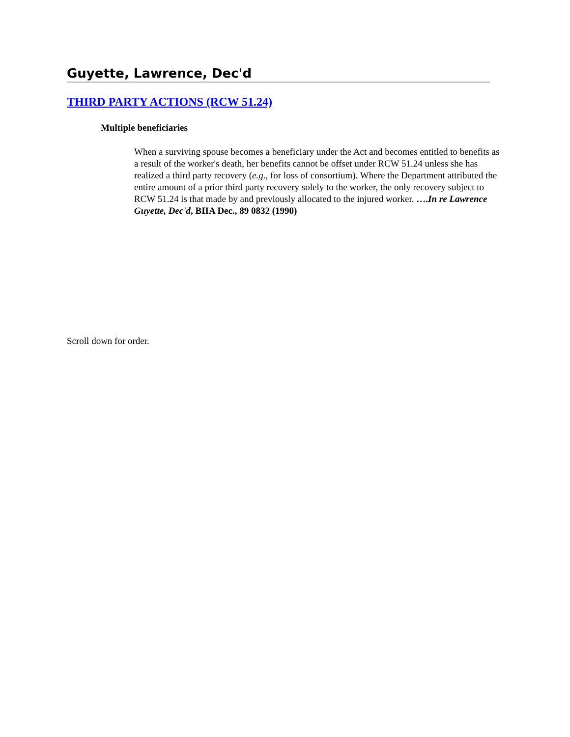Guyette, Lawrence, Dec'd
THIRD PARTY ACTIONS (RCW 51.24)
Multiple beneficiaries
When a surviving spouse becomes a beneficiary under the Act and becomes entitled to benefits as a result of the worker's death, her benefits cannot be offset under RCW 51.24 unless she has realized a third party recovery (e.g., for loss of consortium). Where the Department attributed the entire amount of a prior third party recovery solely to the worker, the only recovery subject to RCW 51.24 is that made by and previously allocated to the injured worker. ….In re Lawrence Guyette, Dec'd, BIIA Dec., 89 0832 (1990)
Scroll down for order.